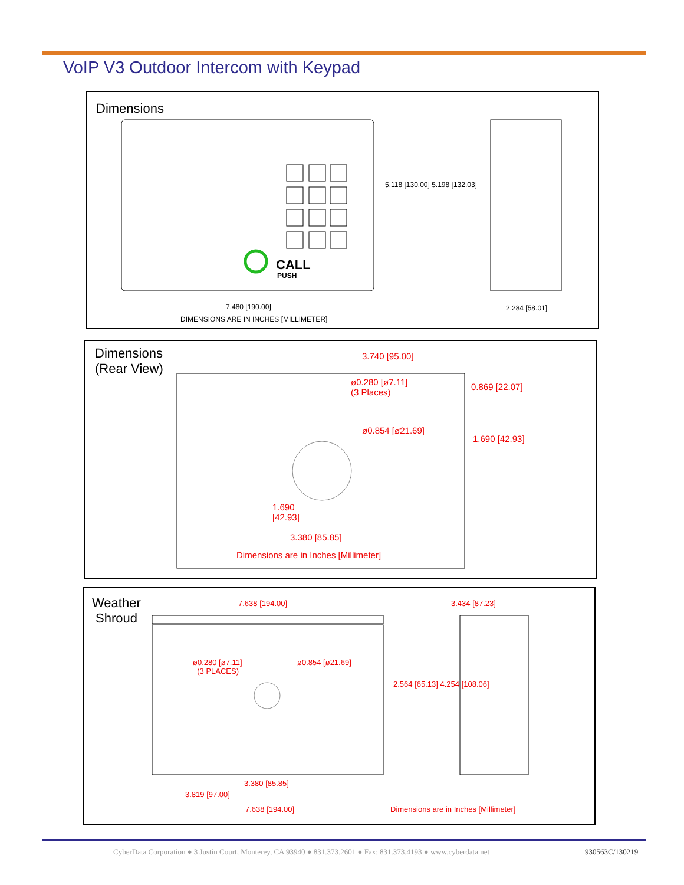VoIP V3 Outdoor Intercom with Keypad
Dimensions
CALL
PUSH
7.480 [190.00]
DIMENSIONS ARE IN INCHES [MILLIMETER]
2.284 [58.01]
5.118 [130.00] 5.198 [132.03]
Dimensions
(Rear View)
3.740 [95.00]
ø0.280 [ø7.11]
(3 Places)
0.869 [22.07]
ø0.854 [ø21.69]
1.690 [42.93]
1.690
[42.93]
3.380 [85.85]
Dimensions are in Inches [Millimeter]
Weather
Shroud
7.638 [194.00] 3.434 [87.23]
ø0.280 [ø7.11]
(3 PLACES)
ø0.854 [ø21.69]
2.564 [65.13] 4.254 [108.06]
3.380 [85.85]
3.819 [97.00]
7.638 [194.00]
Dimensions are in Inches [Millimeter]
CyberData Corporation ● 3 Justin Court, Monterey, CA 93940 ● 831.373.2601 ● Fax: 831.373.4193 ● www.cyberdata.net
930563C/130219